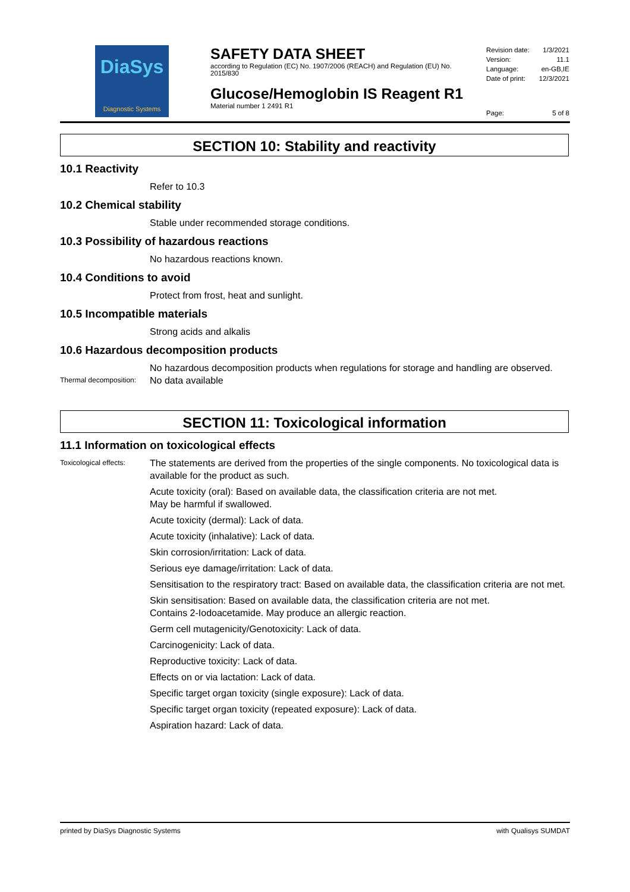DiaSys
Diagnostic Systems
SAFETY DATA SHEET
according to Regulation (EC) No. 1907/2006 (REACH) and Regulation (EU) No. 2015/830
Glucose/Hemoglobin IS Reagent R1
Material number 1 2491 R1
Revision date: 1/3/2021
Version: 11.1
Language: en-GB,IE
Date of print: 12/3/2021
Page: 5 of 8
SECTION 10: Stability and reactivity
10.1 Reactivity
Refer to 10.3
10.2 Chemical stability
Stable under recommended storage conditions.
10.3 Possibility of hazardous reactions
No hazardous reactions known.
10.4 Conditions to avoid
Protect from frost, heat and sunlight.
10.5 Incompatible materials
Strong acids and alkalis
10.6 Hazardous decomposition products
No hazardous decomposition products when regulations for storage and handling are observed.
Thermal decomposition:
No data available
SECTION 11: Toxicological information
11.1 Information on toxicological effects
Toxicological effects:
The statements are derived from the properties of the single components. No toxicological data is available for the product as such.
Acute toxicity (oral): Based on available data, the classification criteria are not met.
May be harmful if swallowed.
Acute toxicity (dermal): Lack of data.
Acute toxicity (inhalative): Lack of data.
Skin corrosion/irritation: Lack of data.
Serious eye damage/irritation: Lack of data.
Sensitisation to the respiratory tract: Based on available data, the classification criteria are not met.
Skin sensitisation: Based on available data, the classification criteria are not met.
Contains 2-Iodoacetamide. May produce an allergic reaction.
Germ cell mutagenicity/Genotoxicity: Lack of data.
Carcinogenicity: Lack of data.
Reproductive toxicity: Lack of data.
Effects on or via lactation: Lack of data.
Specific target organ toxicity (single exposure): Lack of data.
Specific target organ toxicity (repeated exposure): Lack of data.
Aspiration hazard: Lack of data.
printed by DiaSys Diagnostic Systems with Qualisys SUMDAT